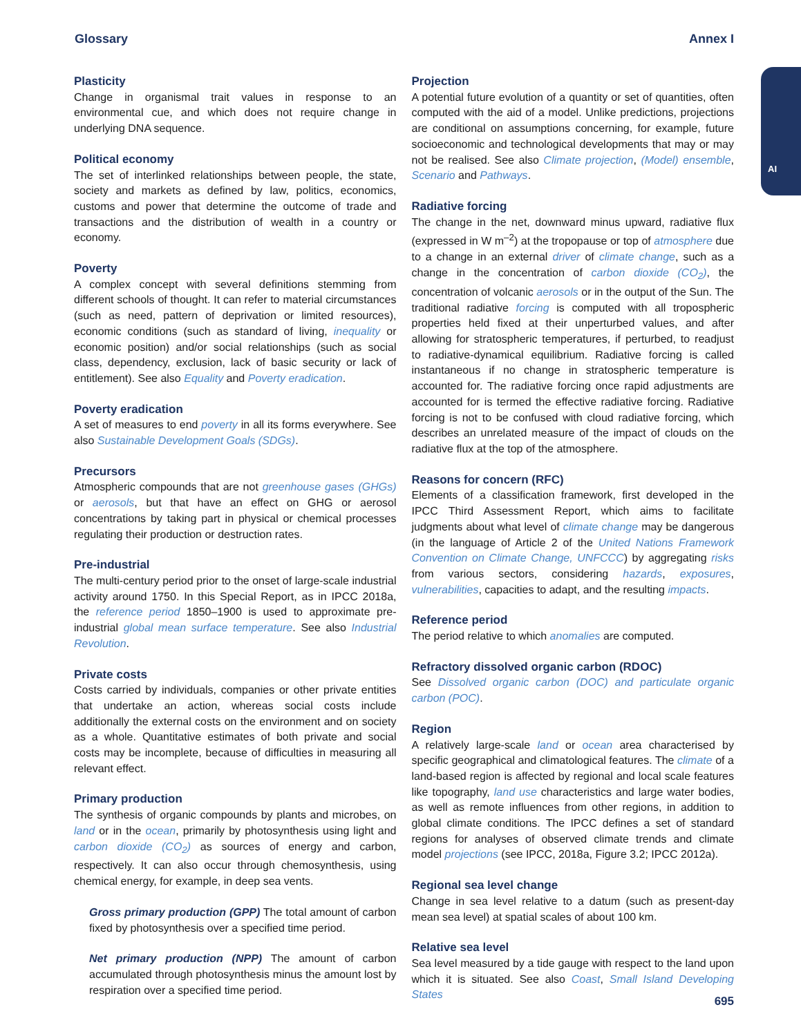Glossary Annex I
AI
Plasticity
Change in organismal trait values in response to an environmental cue, and which does not require change in underlying DNA sequence.
Political economy
The set of interlinked relationships between people, the state, society and markets as defined by law, politics, economics, customs and power that determine the outcome of trade and transactions and the distribution of wealth in a country or economy.
Poverty
A complex concept with several definitions stemming from different schools of thought. It can refer to material circumstances (such as need, pattern of deprivation or limited resources), economic conditions (such as standard of living, inequality or economic position) and/or social relationships (such as social class, dependency, exclusion, lack of basic security or lack of entitlement). See also Equality and Poverty eradication.
Poverty eradication
A set of measures to end poverty in all its forms everywhere. See also Sustainable Development Goals (SDGs).
Precursors
Atmospheric compounds that are not greenhouse gases (GHGs) or aerosols, but that have an effect on GHG or aerosol concentrations by taking part in physical or chemical processes regulating their production or destruction rates.
Pre-industrial
The multi-century period prior to the onset of large-scale industrial activity around 1750. In this Special Report, as in IPCC 2018a, the reference period 1850–1900 is used to approximate pre-industrial global mean surface temperature. See also Industrial Revolution.
Private costs
Costs carried by individuals, companies or other private entities that undertake an action, whereas social costs include additionally the external costs on the environment and on society as a whole. Quantitative estimates of both private and social costs may be incomplete, because of difficulties in measuring all relevant effect.
Primary production
The synthesis of organic compounds by plants and microbes, on land or in the ocean, primarily by photosynthesis using light and carbon dioxide (CO<sub>2</sub>) as sources of energy and carbon, respectively. It can also occur through chemosynthesis, using chemical energy, for example, in deep sea vents.
Gross primary production (GPP) The total amount of carbon fixed by photosynthesis over a specified time period.
Net primary production (NPP) The amount of carbon accumulated through photosynthesis minus the amount lost by respiration over a specified time period.
Projection
A potential future evolution of a quantity or set of quantities, often computed with the aid of a model. Unlike predictions, projections are conditional on assumptions concerning, for example, future socioeconomic and technological developments that may or may not be realised. See also Climate projection, (Model) ensemble, Scenario and Pathways.
Radiative forcing
The change in the net, downward minus upward, radiative flux (expressed in W m<sup>–2</sup>) at the tropopause or top of atmosphere due to a change in an external driver of climate change, such as a change in the concentration of carbon dioxide (CO<sub>2</sub>), the concentration of volcanic aerosols or in the output of the Sun. The traditional radiative forcing is computed with all tropospheric properties held fixed at their unperturbed values, and after allowing for stratospheric temperatures, if perturbed, to readjust to radiative-dynamical equilibrium. Radiative forcing is called instantaneous if no change in stratospheric temperature is accounted for. The radiative forcing once rapid adjustments are accounted for is termed the effective radiative forcing. Radiative forcing is not to be confused with cloud radiative forcing, which describes an unrelated measure of the impact of clouds on the radiative flux at the top of the atmosphere.
Reasons for concern (RFC)
Elements of a classification framework, first developed in the IPCC Third Assessment Report, which aims to facilitate judgments about what level of climate change may be dangerous (in the language of Article 2 of the United Nations Framework Convention on Climate Change, UNFCCC) by aggregating risks from various sectors, considering hazards, exposures, vulnerabilities, capacities to adapt, and the resulting impacts.
Reference period
The period relative to which anomalies are computed.
Refractory dissolved organic carbon (RDOC)
See Dissolved organic carbon (DOC) and particulate organic carbon (POC).
Region
A relatively large-scale land or ocean area characterised by specific geographical and climatological features. The climate of a land-based region is affected by regional and local scale features like topography, land use characteristics and large water bodies, as well as remote influences from other regions, in addition to global climate conditions. The IPCC defines a set of standard regions for analyses of observed climate trends and climate model projections (see IPCC, 2018a, Figure 3.2; IPCC 2012a).
Regional sea level change
Change in sea level relative to a datum (such as present-day mean sea level) at spatial scales of about 100 km.
Relative sea level
Sea level measured by a tide gauge with respect to the land upon which it is situated. See also Coast, Small Island Developing States
695